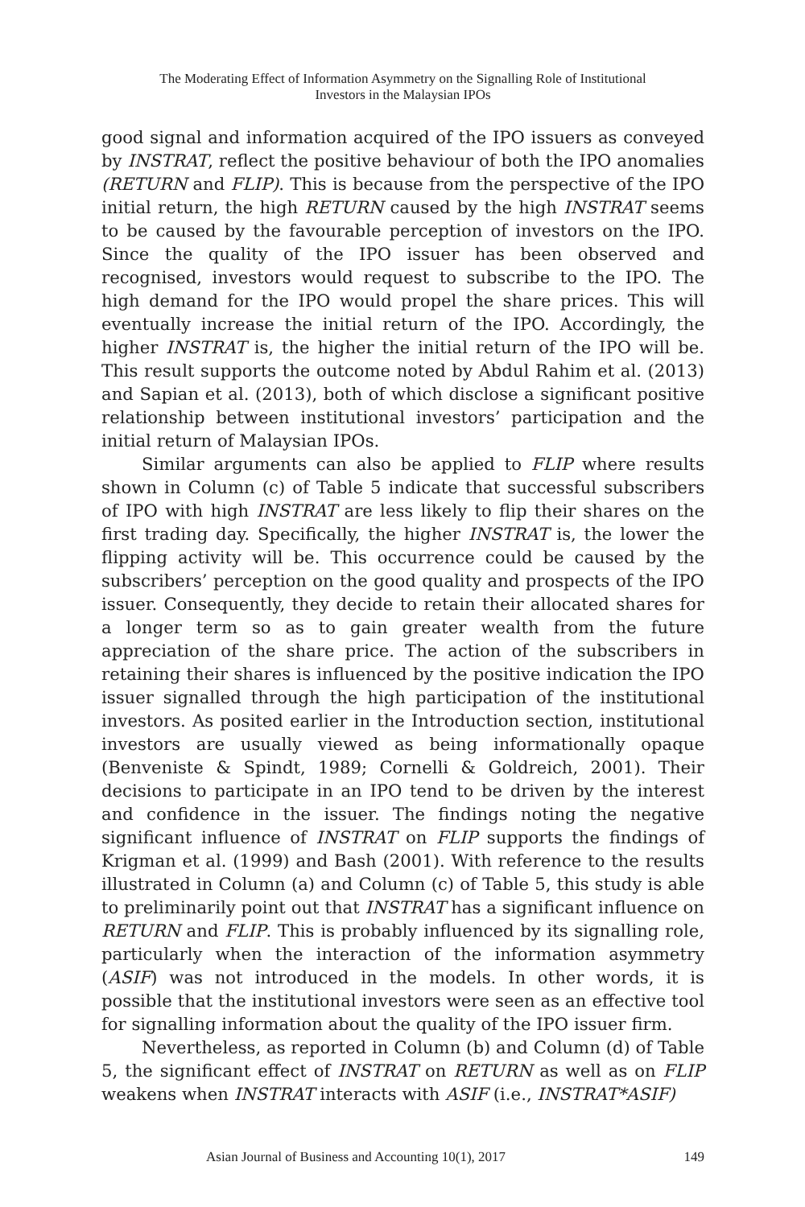The Moderating Effect of Information Asymmetry on the Signalling Role of Institutional
Investors in the Malaysian IPOs
good signal and information acquired of the IPO issuers as conveyed by INSTRAT, reflect the positive behaviour of both the IPO anomalies (RETURN and FLIP). This is because from the perspective of the IPO initial return, the high RETURN caused by the high INSTRAT seems to be caused by the favourable perception of investors on the IPO. Since the quality of the IPO issuer has been observed and recognised, investors would request to subscribe to the IPO. The high demand for the IPO would propel the share prices. This will eventually increase the initial return of the IPO. Accordingly, the higher INSTRAT is, the higher the initial return of the IPO will be. This result supports the outcome noted by Abdul Rahim et al. (2013) and Sapian et al. (2013), both of which disclose a significant positive relationship between institutional investors’ participation and the initial return of Malaysian IPOs.
Similar arguments can also be applied to FLIP where results shown in Column (c) of Table 5 indicate that successful subscribers of IPO with high INSTRAT are less likely to flip their shares on the first trading day. Specifically, the higher INSTRAT is, the lower the flipping activity will be. This occurrence could be caused by the subscribers’ perception on the good quality and prospects of the IPO issuer. Consequently, they decide to retain their allocated shares for a longer term so as to gain greater wealth from the future appreciation of the share price. The action of the subscribers in retaining their shares is influenced by the positive indication the IPO issuer signalled through the high participation of the institutional investors. As posited earlier in the Introduction section, institutional investors are usually viewed as being informationally opaque (Benveniste & Spindt, 1989; Cornelli & Goldreich, 2001). Their decisions to participate in an IPO tend to be driven by the interest and confidence in the issuer. The findings noting the negative significant influence of INSTRAT on FLIP supports the findings of Krigman et al. (1999) and Bash (2001). With reference to the results illustrated in Column (a) and Column (c) of Table 5, this study is able to preliminarily point out that INSTRAT has a significant influence on RETURN and FLIP. This is probably influenced by its signalling role, particularly when the interaction of the information asymmetry (ASIF) was not introduced in the models. In other words, it is possible that the institutional investors were seen as an effective tool for signalling information about the quality of the IPO issuer firm.
Nevertheless, as reported in Column (b) and Column (d) of Table 5, the significant effect of INSTRAT on RETURN as well as on FLIP weakens when INSTRAT interacts with ASIF (i.e., INSTRAT*ASIF)
Asian Journal of Business and Accounting 10(1), 2017 149